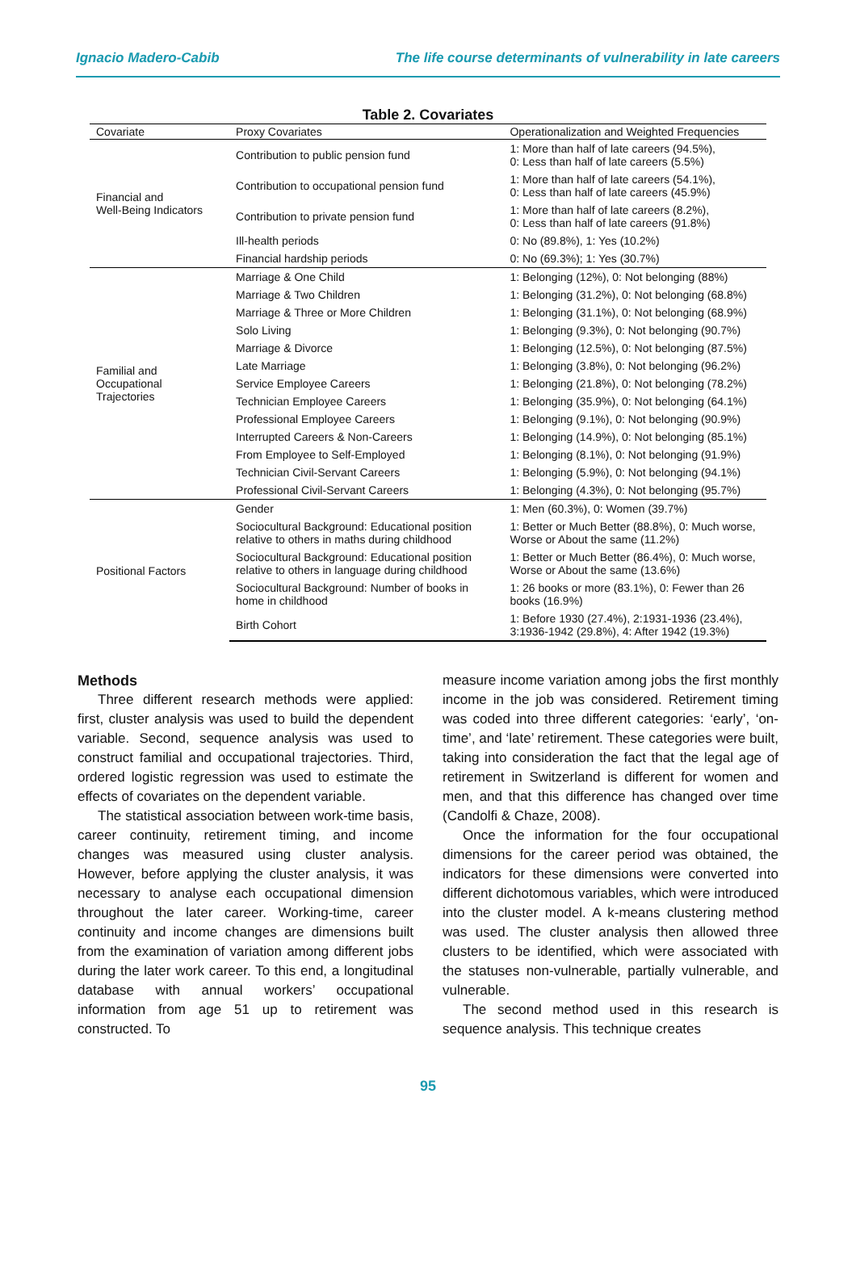Ignacio Madero-Cabib The life course determinants of vulnerability in late careers
Table 2. Covariates
| Covariate | Proxy Covariates | Operationalization and Weighted Frequencies |
| --- | --- | --- |
| Financial and Well-Being Indicators | Contribution to public pension fund | 1: More than half of late careers (94.5%), 0: Less than half of late careers (5.5%) |
| | Contribution to occupational pension fund | 1: More than half of late careers (54.1%), 0: Less than half of late careers (45.9%) |
| | Contribution to private pension fund | 1: More than half of late careers (8.2%), 0: Less than half of late careers (91.8%) |
| | Ill-health periods | 0: No (89.8%), 1: Yes (10.2%) |
| | Financial hardship periods | 0: No (69.3%); 1: Yes (30.7%) |
| Familial and Occupational Trajectories | Marriage & One Child | 1: Belonging (12%), 0: Not belonging (88%) |
| | Marriage & Two Children | 1: Belonging (31.2%), 0: Not belonging (68.8%) |
| | Marriage & Three or More Children | 1: Belonging (31.1%), 0: Not belonging (68.9%) |
| | Solo Living | 1: Belonging (9.3%), 0: Not belonging (90.7%) |
| | Marriage & Divorce | 1: Belonging (12.5%), 0: Not belonging (87.5%) |
| | Late Marriage | 1: Belonging (3.8%), 0: Not belonging (96.2%) |
| | Service Employee Careers | 1: Belonging (21.8%), 0: Not belonging (78.2%) |
| | Technician Employee Careers | 1: Belonging (35.9%), 0: Not belonging (64.1%) |
| | Professional Employee Careers | 1: Belonging (9.1%), 0: Not belonging (90.9%) |
| | Interrupted Careers & Non-Careers | 1: Belonging (14.9%), 0: Not belonging (85.1%) |
| | From Employee to Self-Employed | 1: Belonging (8.1%), 0: Not belonging (91.9%) |
| | Technician Civil-Servant Careers | 1: Belonging (5.9%), 0: Not belonging (94.1%) |
| | Professional Civil-Servant Careers | 1: Belonging (4.3%), 0: Not belonging (95.7%) |
| Positional Factors | Gender | 1: Men (60.3%), 0: Women (39.7%) |
| | Sociocultural Background: Educational position relative to others in maths during childhood | 1: Better or Much Better (88.8%), 0: Much worse, Worse or About the same (11.2%) |
| | Sociocultural Background: Educational position relative to others in language during childhood | 1: Better or Much Better (86.4%), 0: Much worse, Worse or About the same (13.6%) |
| | Sociocultural Background: Number of books in home in childhood | 1: 26 books or more (83.1%), 0: Fewer than 26 books (16.9%) |
| | Birth Cohort | 1: Before 1930 (27.4%), 2:1931-1936 (23.4%), 3:1936-1942 (29.8%), 4: After 1942 (19.3%) |
Methods
Three different research methods were applied: first, cluster analysis was used to build the dependent variable. Second, sequence analysis was used to construct familial and occupational trajectories. Third, ordered logistic regression was used to estimate the effects of covariates on the dependent variable.
The statistical association between work-time basis, career continuity, retirement timing, and income changes was measured using cluster analysis. However, before applying the cluster analysis, it was necessary to analyse each occupational dimension throughout the later career. Working-time, career continuity and income changes are dimensions built from the examination of variation among different jobs during the later work career. To this end, a longitudinal database with annual workers’ occupational information from age 51 up to retirement was constructed. To
measure income variation among jobs the first monthly income in the job was considered. Retirement timing was coded into three different categories: ‘early’, ‘on-time’, and ‘late’ retirement. These categories were built, taking into consideration the fact that the legal age of retirement in Switzerland is different for women and men, and that this difference has changed over time (Candolfi & Chaze, 2008).
Once the information for the four occupational dimensions for the career period was obtained, the indicators for these dimensions were converted into different dichotomous variables, which were introduced into the cluster model. A k-means clustering method was used. The cluster analysis then allowed three clusters to be identified, which were associated with the statuses non-vulnerable, partially vulnerable, and vulnerable.
The second method used in this research is sequence analysis. This technique creates
95